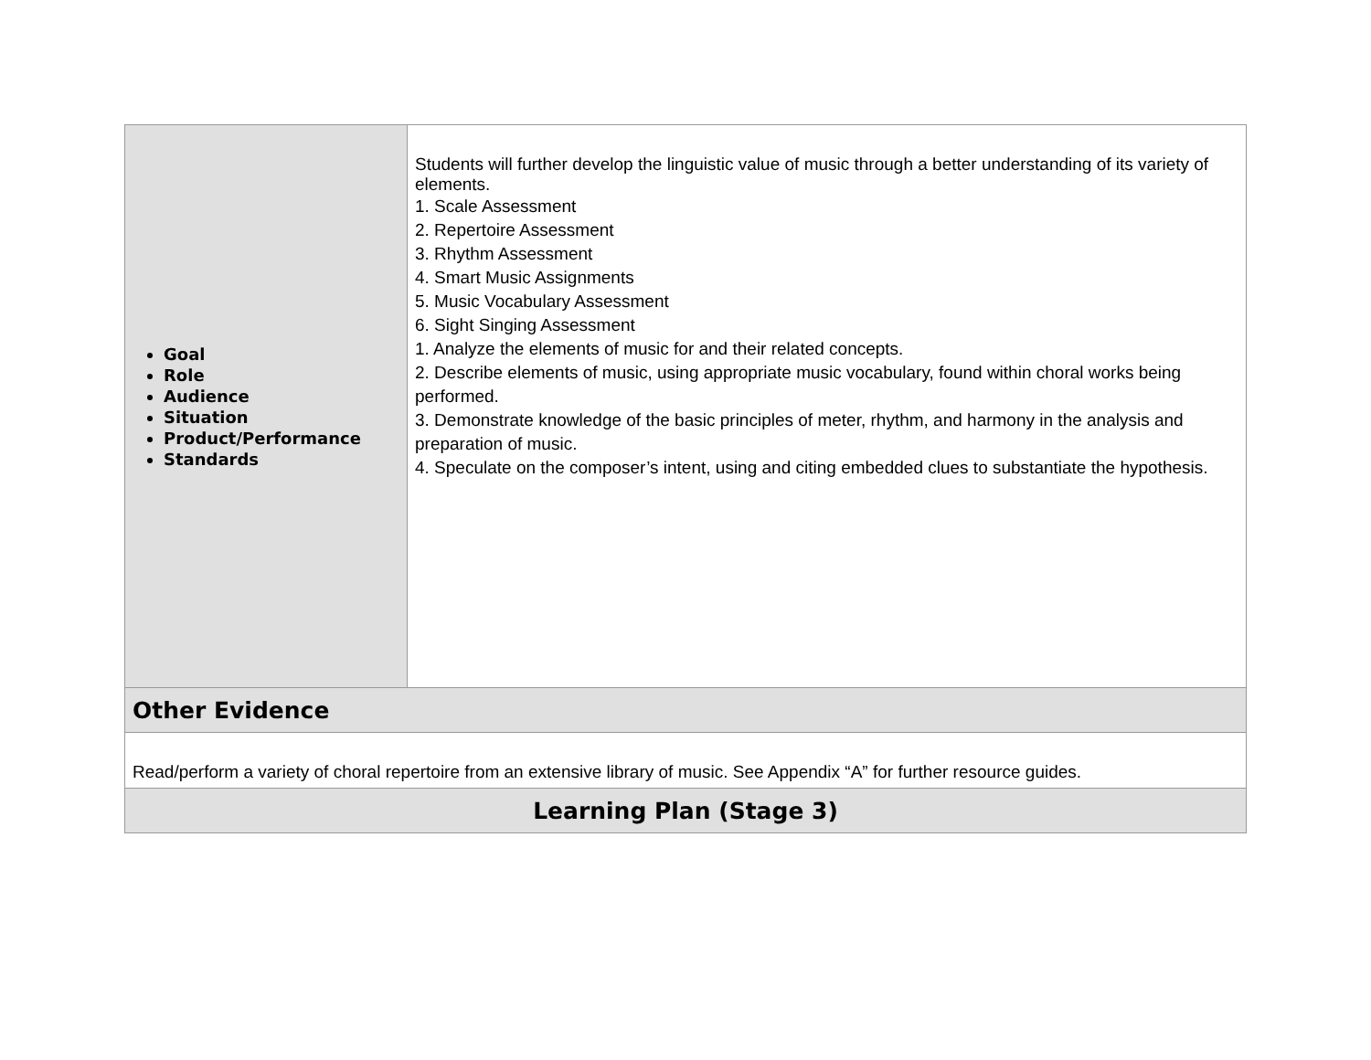| Goal Role Audience Situation Product/Performance Standards | Students will further develop the linguistic value of music through a better understanding of its variety of elements. 1. Scale Assessment 2. Repertoire Assessment 3. Rhythm Assessment 4. Smart Music Assignments 5. Music Vocabulary Assessment 6. Sight Singing Assessment 1. Analyze the elements of music for and their related concepts. 2. Describe elements of music, using appropriate music vocabulary, found within choral works being performed. 3. Demonstrate knowledge of the basic principles of meter, rhythm, and harmony in the analysis and preparation of music. 4. Speculate on the composer’s intent, using and citing embedded clues to substantiate the hypothesis. |
| Other Evidence | |
| Read/perform a variety of choral repertoire from an extensive library of music. See Appendix “A” for further resource guides. | |
| Learning Plan (Stage 3) | |